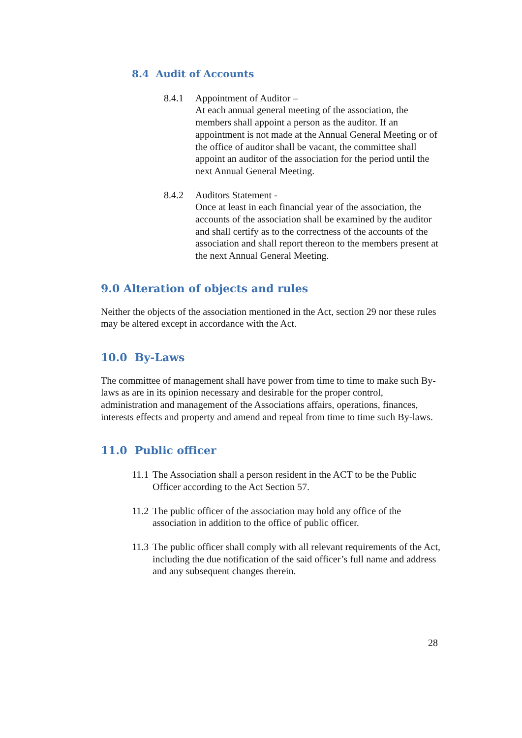8.4 Audit of Accounts
8.4.1 Appointment of Auditor –
At each annual general meeting of the association, the members shall appoint a person as the auditor. If an appointment is not made at the Annual General Meeting or of the office of auditor shall be vacant, the committee shall appoint an auditor of the association for the period until the next Annual General Meeting.
8.4.2 Auditors Statement -
Once at least in each financial year of the association, the accounts of the association shall be examined by the auditor and shall certify as to the correctness of the accounts of the association and shall report thereon to the members present at the next Annual General Meeting.
9.0 Alteration of objects and rules
Neither the objects of the association mentioned in the Act, section 29 nor these rules may be altered except in accordance with the Act.
10.0 By-Laws
The committee of management shall have power from time to time to make such By-laws as are in its opinion necessary and desirable for the proper control, administration and management of the Associations affairs, operations, finances, interests effects and property and amend and repeal from time to time such By-laws.
11.0 Public officer
11.1
The Association shall a person resident in the ACT to be the Public Officer according to the Act Section 57.
11.2
The public officer of the association may hold any office of the association in addition to the office of public officer.
11.3
The public officer shall comply with all relevant requirements of the Act, including the due notification of the said officer’s full name and address and any subsequent changes therein.
28